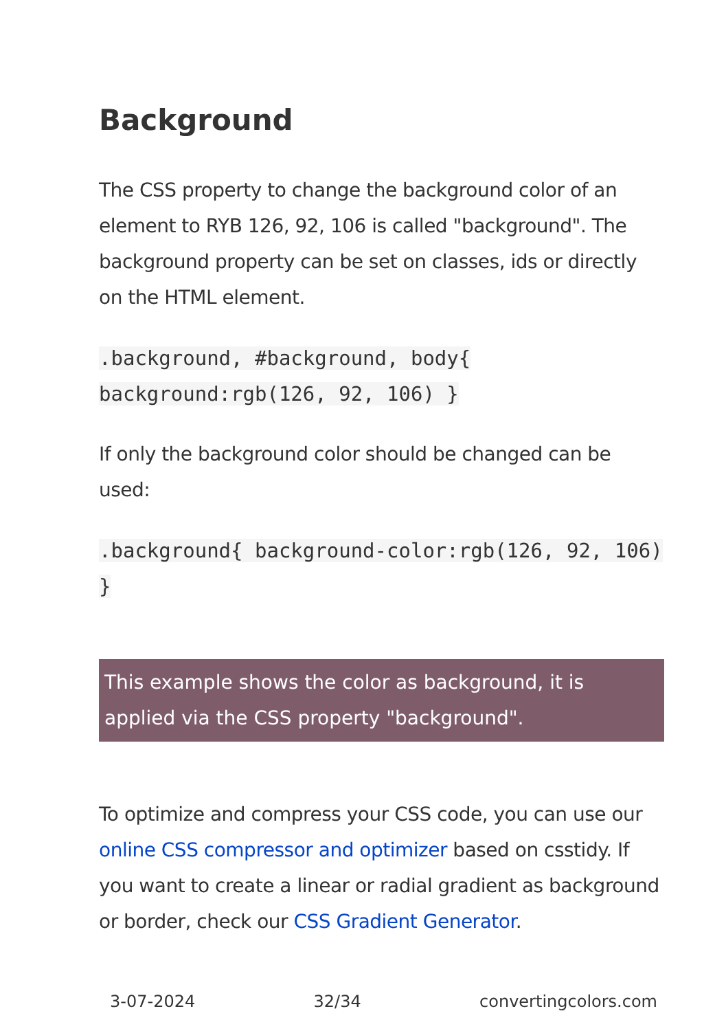Background
The CSS property to change the background color of an element to RYB 126, 92, 106 is called "background". The background property can be set on classes, ids or directly on the HTML element.
.background, #background, body{ background:rgb(126, 92, 106) }
If only the background color should be changed can be used:
.background{ background-color:rgb(126, 92, 106) }
This example shows the color as background, it is applied via the CSS property "background".
To optimize and compress your CSS code, you can use our online CSS compressor and optimizer based on csstidy. If you want to create a linear or radial gradient as background or border, check our CSS Gradient Generator.
3-07-2024 32/34 convertingcolors.com